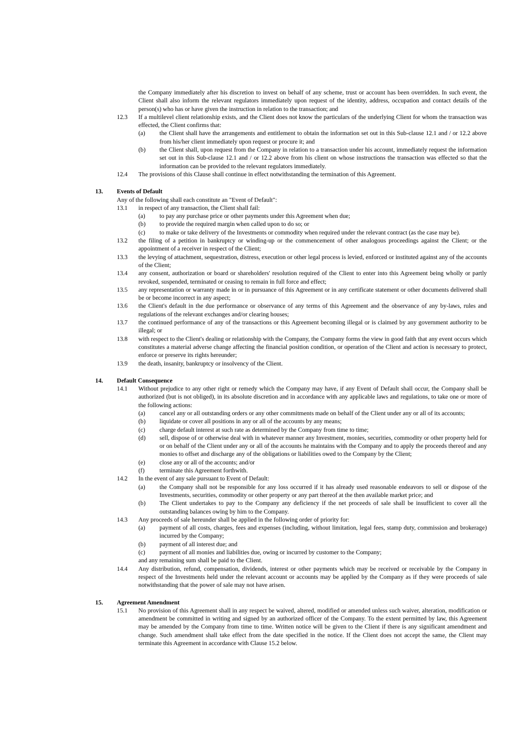the Company immediately after his discretion to invest on behalf of any scheme, trust or account has been overridden. In such event, the Client shall also inform the relevant regulators immediately upon request of the identity, address, occupation and contact details of the person(s) who has or have given the instruction in relation to the transaction; and
12.3 If a multilevel client relationship exists, and the Client does not know the particulars of the underlying Client for whom the transaction was effected, the Client confirms that:
(a) the Client shall have the arrangements and entitlement to obtain the information set out in this Sub-clause 12.1 and / or 12.2 above from his/her client immediately upon request or procure it; and
(b) the Client shall, upon request from the Company in relation to a transaction under his account, immediately request the information set out in this Sub-clause 12.1 and / or 12.2 above from his client on whose instructions the transaction was effected so that the information can be provided to the relevant regulators immediately.
12.4 The provisions of this Clause shall continue in effect notwithstanding the termination of this Agreement.
13. Events of Default
Any of the following shall each constitute an "Event of Default":
13.1 in respect of any transaction, the Client shall fail:
(a) to pay any purchase price or other payments under this Agreement when due;
(b) to provide the required margin when called upon to do so; or
(c) to make or take delivery of the Investments or commodity when required under the relevant contract (as the case may be).
13.2 the filing of a petition in bankruptcy or winding-up or the commencement of other analogous proceedings against the Client; or the appointment of a receiver in respect of the Client;
13.3 the levying of attachment, sequestration, distress, execution or other legal process is levied, enforced or instituted against any of the accounts of the Client;
13.4 any consent, authorization or board or shareholders' resolution required of the Client to enter into this Agreement being wholly or partly revoked, suspended, terminated or ceasing to remain in full force and effect;
13.5 any representation or warranty made in or in pursuance of this Agreement or in any certificate statement or other documents delivered shall be or become incorrect in any aspect;
13.6 the Client's default in the due performance or observance of any terms of this Agreement and the observance of any by-laws, rules and regulations of the relevant exchanges and/or clearing houses;
13.7 the continued performance of any of the transactions or this Agreement becoming illegal or is claimed by any government authority to be illegal; or
13.8 with respect to the Client's dealing or relationship with the Company, the Company forms the view in good faith that any event occurs which constitutes a material adverse change affecting the financial position condition, or operation of the Client and action is necessary to protect, enforce or preserve its rights hereunder;
13.9 the death, insanity, bankruptcy or insolvency of the Client.
14. Default Consequence
14.1 Without prejudice to any other right or remedy which the Company may have, if any Event of Default shall occur, the Company shall be authorized (but is not obliged), in its absolute discretion and in accordance with any applicable laws and regulations, to take one or more of the following actions:
(a) cancel any or all outstanding orders or any other commitments made on behalf of the Client under any or all of its accounts;
(b) liquidate or cover all positions in any or all of the accounts by any means;
(c) charge default interest at such rate as determined by the Company from time to time;
(d) sell, dispose of or otherwise deal with in whatever manner any Investment, monies, securities, commodity or other property held for or on behalf of the Client under any or all of the accounts he maintains with the Company and to apply the proceeds thereof and any monies to offset and discharge any of the obligations or liabilities owed to the Company by the Client;
(e) close any or all of the accounts; and/or
(f) terminate this Agreement forthwith.
14.2 In the event of any sale pursuant to Event of Default:
(a) the Company shall not be responsible for any loss occurred if it has already used reasonable endeavors to sell or dispose of the Investments, securities, commodity or other property or any part thereof at the then available market price; and
(b) The Client undertakes to pay to the Company any deficiency if the net proceeds of sale shall be insufficient to cover all the outstanding balances owing by him to the Company.
14.3 Any proceeds of sale hereunder shall be applied in the following order of priority for:
(a) payment of all costs, charges, fees and expenses (including, without limitation, legal fees, stamp duty, commission and brokerage) incurred by the Company;
(b) payment of all interest due; and
(c) payment of all monies and liabilities due, owing or incurred by customer to the Company;
and any remaining sum shall be paid to the Client.
14.4 Any distribution, refund, compensation, dividends, interest or other payments which may be received or receivable by the Company in respect of the Investments held under the relevant account or accounts may be applied by the Company as if they were proceeds of sale notwithstanding that the power of sale may not have arisen.
15. Agreement Amendment
15.1 No provision of this Agreement shall in any respect be waived, altered, modified or amended unless such waiver, alteration, modification or amendment be committed in writing and signed by an authorized officer of the Company. To the extent permitted by law, this Agreement may be amended by the Company from time to time. Written notice will be given to the Client if there is any significant amendment and change. Such amendment shall take effect from the date specified in the notice. If the Client does not accept the same, the Client may terminate this Agreement in accordance with Clause 15.2 below.